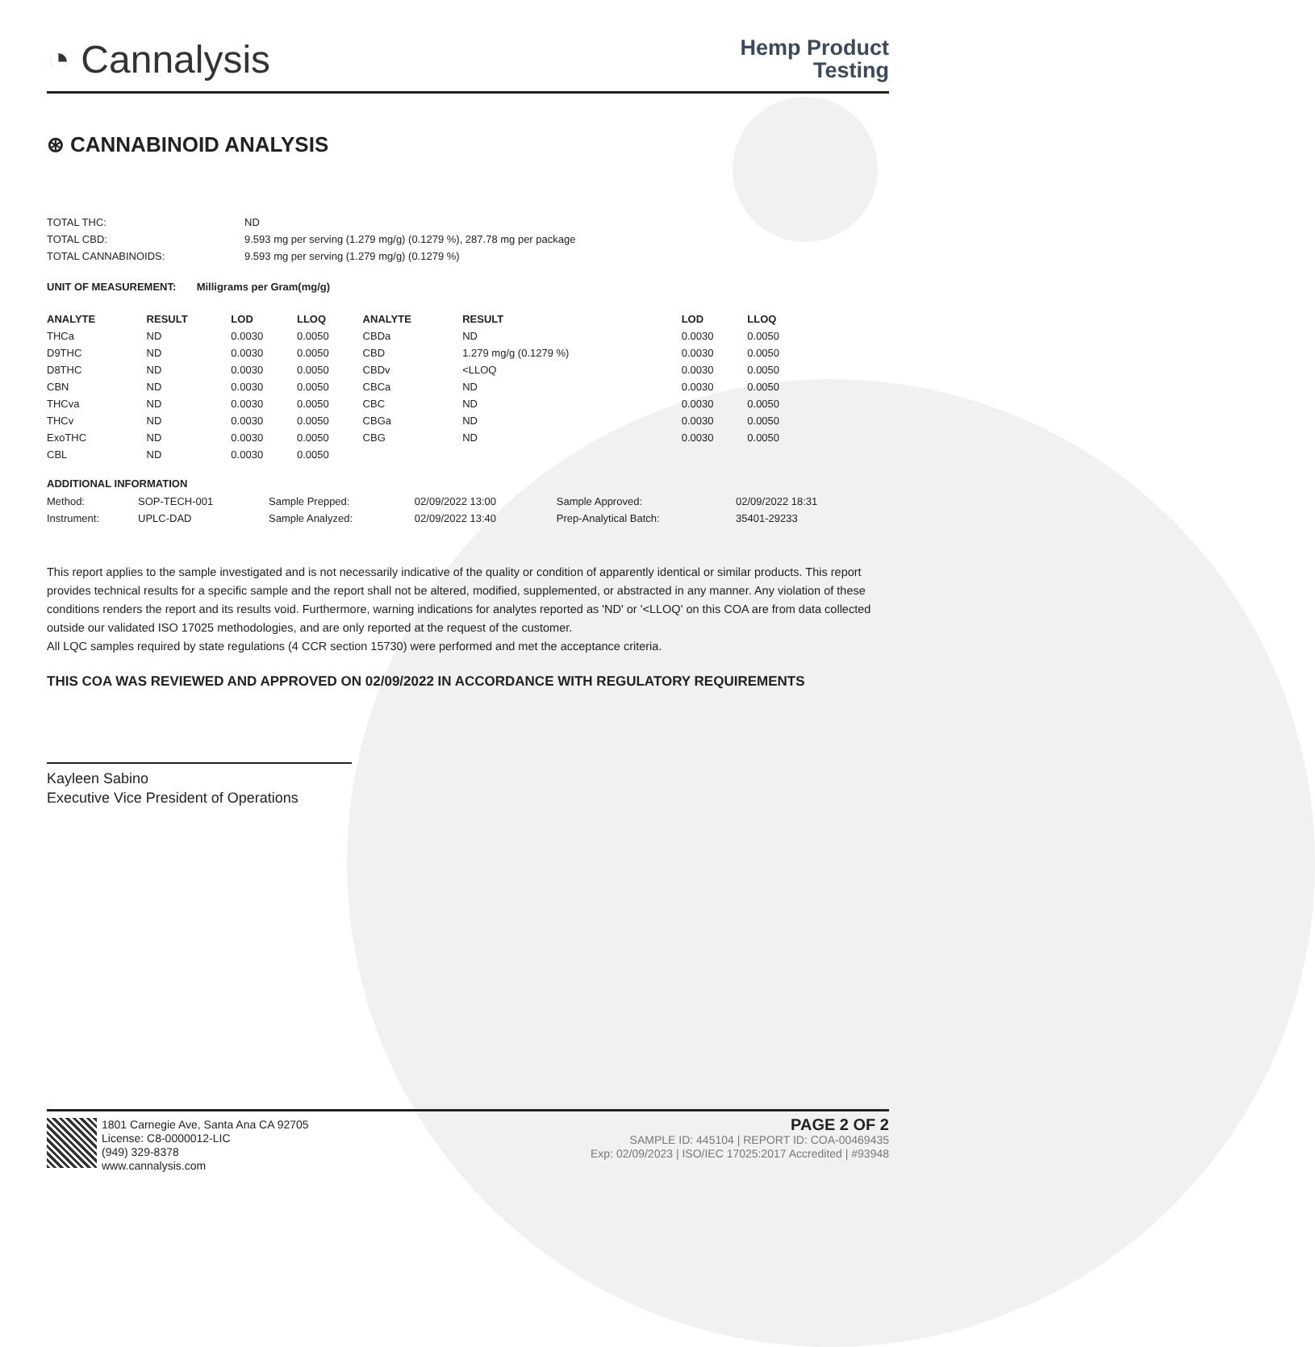◔ Cannalysis
Hemp Product
Testing
⊛ CANNABINOID ANALYSIS
| TOTAL THC: | ND |
| TOTAL CBD: | 9.593 mg per serving (1.279 mg/g) (0.1279 %), 287.78 mg per package |
| TOTAL CANNABINOIDS: | 9.593 mg per serving (1.279 mg/g) (0.1279 %) |
UNIT OF MEASUREMENT: Milligrams per Gram(mg/g)
| ANALYTE | RESULT | LOD | LLOQ | ANALYTE | RESULT | LOD | LLOQ |
| --- | --- | --- | --- | --- | --- | --- | --- |
| THCa | ND | 0.0030 | 0.0050 | CBDa | ND | 0.0030 | 0.0050 |
| D9THC | ND | 0.0030 | 0.0050 | CBD | 1.279 mg/g (0.1279 %) | 0.0030 | 0.0050 |
| D8THC | ND | 0.0030 | 0.0050 | CBDv | <LLOQ | 0.0030 | 0.0050 |
| CBN | ND | 0.0030 | 0.0050 | CBCa | ND | 0.0030 | 0.0050 |
| THCva | ND | 0.0030 | 0.0050 | CBC | ND | 0.0030 | 0.0050 |
| THCv | ND | 0.0030 | 0.0050 | CBGa | ND | 0.0030 | 0.0050 |
| ExoTHC | ND | 0.0030 | 0.0050 | CBG | ND | 0.0030 | 0.0050 |
| CBL | ND | 0.0030 | 0.0050 | | | | |
ADDITIONAL INFORMATION
| Method: | SOP-TECH-001 | Sample Prepped: | 02/09/2022 13:00 | Sample Approved: | 02/09/2022 18:31 |
| Instrument: | UPLC-DAD | Sample Analyzed: | 02/09/2022 13:40 | Prep-Analytical Batch: | 35401-29233 |
This report applies to the sample investigated and is not necessarily indicative of the quality or condition of apparently identical or similar products. This report provides technical results for a specific sample and the report shall not be altered, modified, supplemented, or abstracted in any manner. Any violation of these conditions renders the report and its results void. Furthermore, warning indications for analytes reported as 'ND' or '<LLOQ' on this COA are from data collected outside our validated ISO 17025 methodologies, and are only reported at the request of the customer.
All LQC samples required by state regulations (4 CCR section 15730) were performed and met the acceptance criteria.
THIS COA WAS REVIEWED AND APPROVED ON 02/09/2022 IN ACCORDANCE WITH REGULATORY REQUIREMENTS
Kayleen Sabino
Executive Vice President of Operations
1801 Carnegie Ave, Santa Ana CA 92705
License: C8-0000012-LIC
(949) 329-8378
www.cannalysis.com
PAGE 2 OF 2
SAMPLE ID: 445104 | REPORT ID: COA-00469435
Exp: 02/09/2023 | ISO/IEC 17025:2017 Accredited | #93948